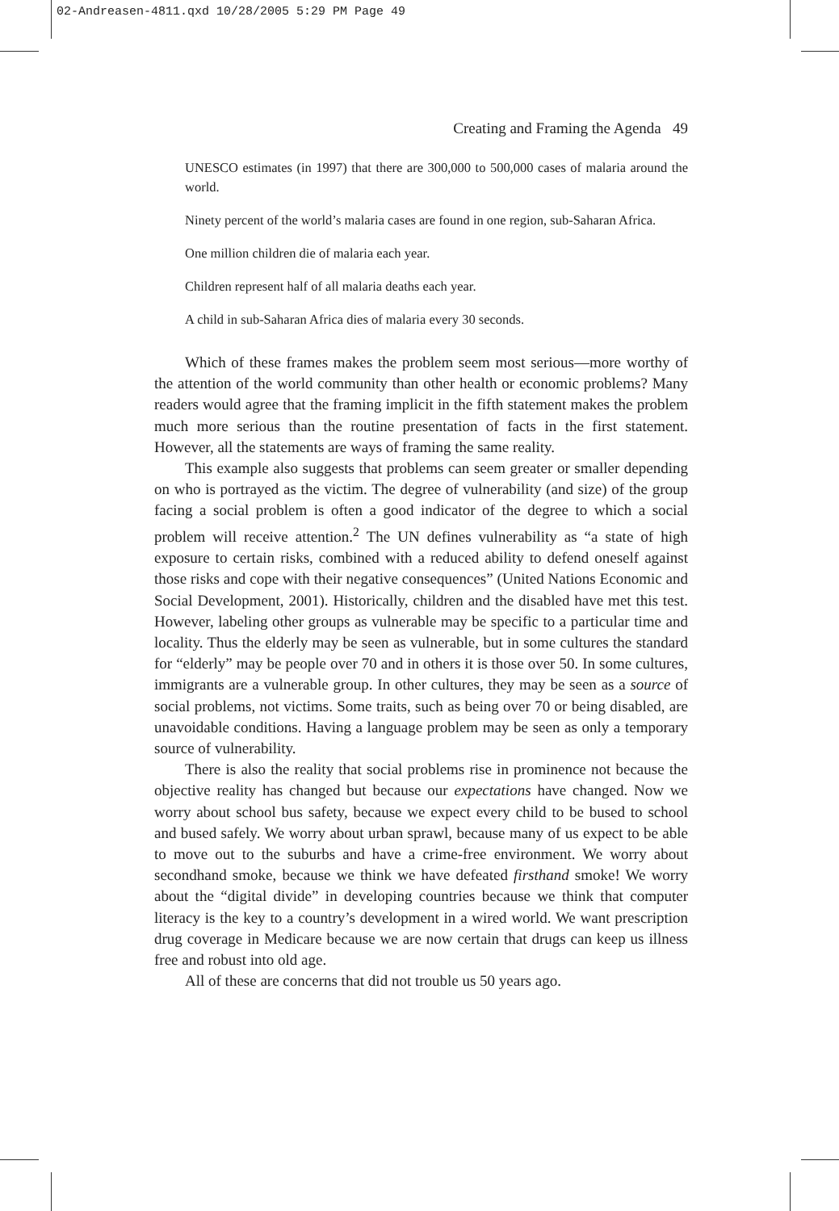02-Andreasen-4811.qxd 10/28/2005 5:29 PM Page 49
Creating and Framing the Agenda 49
UNESCO estimates (in 1997) that there are 300,000 to 500,000 cases of malaria around the world.
Ninety percent of the world’s malaria cases are found in one region, sub-Saharan Africa.
One million children die of malaria each year.
Children represent half of all malaria deaths each year.
A child in sub-Saharan Africa dies of malaria every 30 seconds.
Which of these frames makes the problem seem most serious—more worthy of the attention of the world community than other health or economic problems? Many readers would agree that the framing implicit in the fifth statement makes the problem much more serious than the routine presentation of facts in the first statement. However, all the statements are ways of framing the same reality.
This example also suggests that problems can seem greater or smaller depending on who is portrayed as the victim. The degree of vulnerability (and size) of the group facing a social problem is often a good indicator of the degree to which a social problem will receive attention.<sup>2</sup> The UN defines vulnerability as “a state of high exposure to certain risks, combined with a reduced ability to defend oneself against those risks and cope with their negative consequences” (United Nations Economic and Social Development, 2001). Historically, children and the disabled have met this test. However, labeling other groups as vulnerable may be specific to a particular time and locality. Thus the elderly may be seen as vulnerable, but in some cultures the standard for “elderly” may be people over 70 and in others it is those over 50. In some cultures, immigrants are a vulnerable group. In other cultures, they may be seen as a source of social problems, not victims. Some traits, such as being over 70 or being disabled, are unavoidable conditions. Having a language problem may be seen as only a temporary source of vulnerability.
There is also the reality that social problems rise in prominence not because the objective reality has changed but because our expectations have changed. Now we worry about school bus safety, because we expect every child to be bused to school and bused safely. We worry about urban sprawl, because many of us expect to be able to move out to the suburbs and have a crime-free environment. We worry about secondhand smoke, because we think we have defeated firsthand smoke! We worry about the “digital divide” in developing countries because we think that computer literacy is the key to a country’s development in a wired world. We want prescription drug coverage in Medicare because we are now certain that drugs can keep us illness free and robust into old age.
All of these are concerns that did not trouble us 50 years ago.